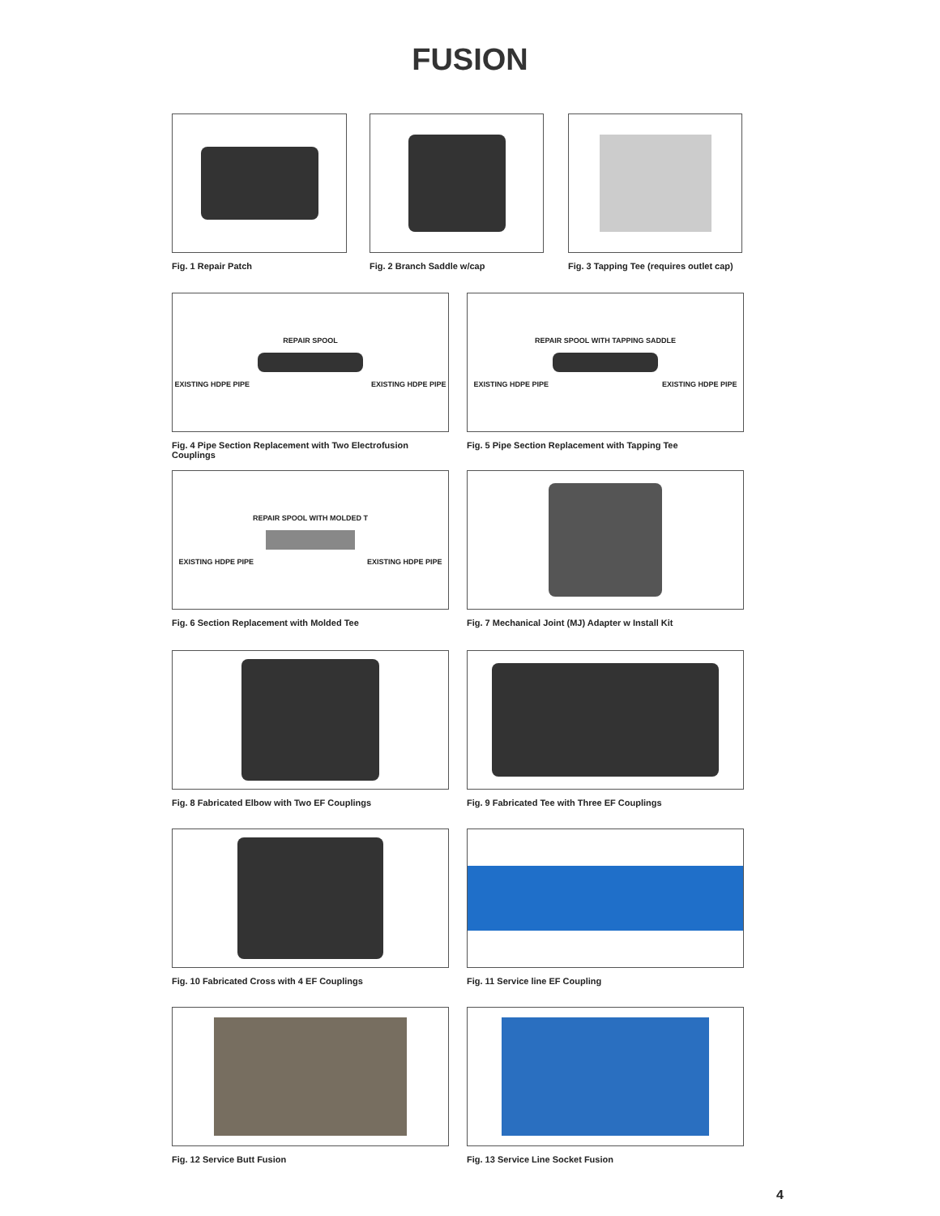FUSION
Fig. 1 Repair Patch Fig. 2 Branch Saddle w/cap
Fig. 3 Tapping Tee (requires outlet cap)
REPAIR SPOOL
EXISTING HDPE PIPE EXISTING HDPE PIPE
Fig. 4 Pipe Section Replacement with Two Electrofusion Couplings
REPAIR SPOOL WITH TAPPING SADDLE
EXISTING HDPE PIPE EXISTING HDPE PIPE
Fig. 5 Pipe Section Replacement with Tapping Tee
REPAIR SPOOL WITH MOLDED T
EXISTING HDPE PIPE EXISTING HDPE PIPE
Fig. 6 Section Replacement with Molded Tee
Fig. 7 Mechanical Joint (MJ) Adapter w Install Kit
Fig. 8 Fabricated Elbow with Two EF Couplings
Fig. 9 Fabricated Tee with Three EF Couplings
Fig. 10 Fabricated Cross with 4 EF Couplings
Fig. 11 Service line EF Coupling
Fig. 12 Service Butt Fusion Fig. 13 Service Line Socket Fusion
4